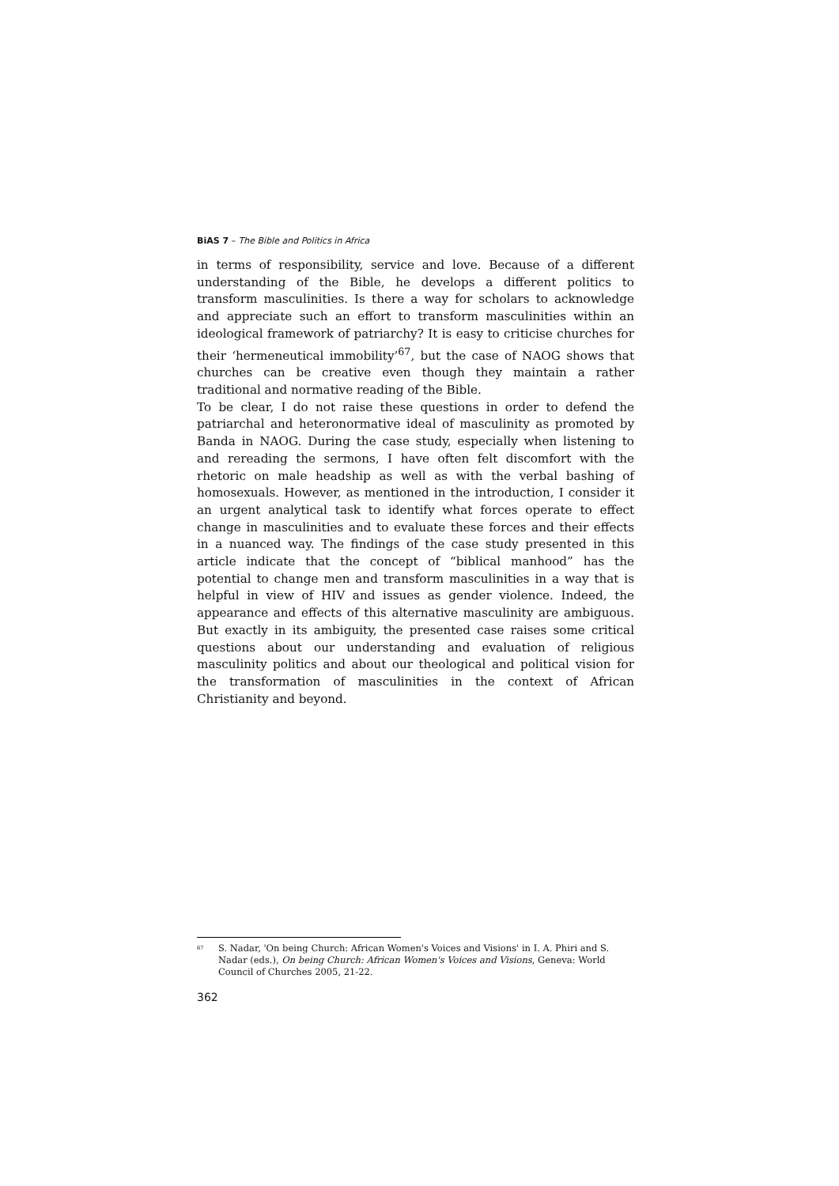BiAS 7 – The Bible and Politics in Africa
in terms of responsibility, service and love. Because of a different understanding of the Bible, he develops a different politics to transform masculinities. Is there a way for scholars to acknowledge and appreciate such an effort to transform masculinities within an ideological framework of patriarchy? It is easy to criticise churches for their ‘hermeneutical immobility’<sup>67</sup>, but the case of NAOG shows that churches can be creative even though they maintain a rather traditional and normative reading of the Bible.
To be clear, I do not raise these questions in order to defend the patriarchal and heteronormative ideal of masculinity as promoted by Banda in NAOG. During the case study, especially when listening to and rereading the sermons, I have often felt discomfort with the rhetoric on male headship as well as with the verbal bashing of homosexuals. However, as mentioned in the introduction, I consider it an urgent analytical task to identify what forces operate to effect change in masculinities and to evaluate these forces and their effects in a nuanced way. The findings of the case study presented in this article indicate that the concept of “biblical manhood” has the potential to change men and transform masculinities in a way that is helpful in view of HIV and issues as gender violence. Indeed, the appearance and effects of this alternative masculinity are ambiguous. But exactly in its ambiguity, the presented case raises some critical questions about our understanding and evaluation of religious masculinity politics and about our theological and political vision for the transformation of masculinities in the context of African Christianity and beyond.
<sup>67</sup> S. Nadar, 'On being Church: African Women's Voices and Visions' in I. A. Phiri and S. Nadar (eds.), On being Church: African Women's Voices and Visions, Geneva: World Council of Churches 2005, 21-22.
362